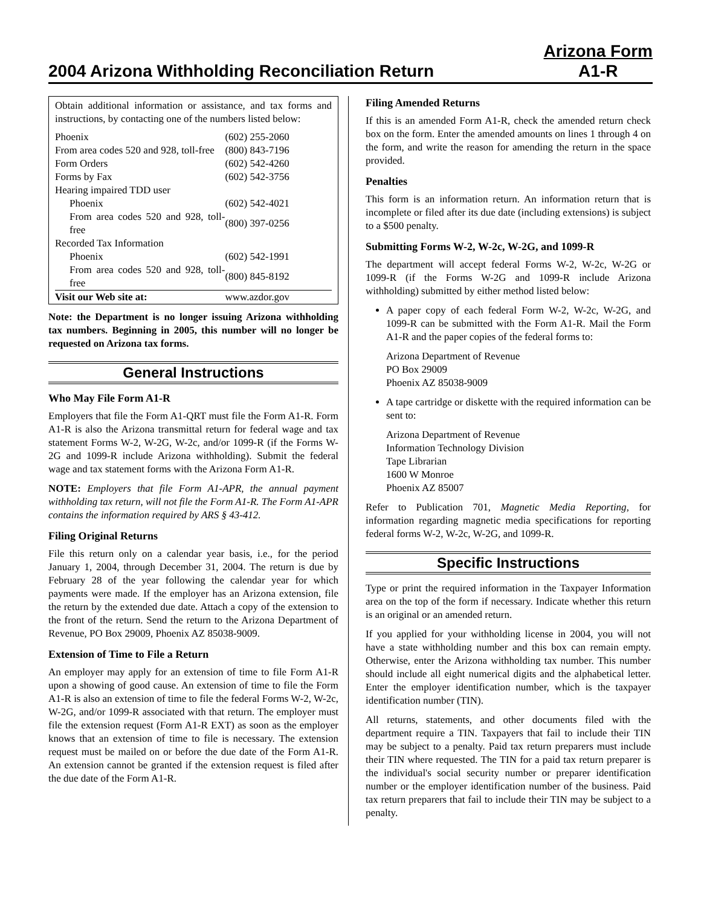2004 Arizona Withholding Reconciliation Return Arizona Form
A1-R
Obtain additional information or assistance, and tax forms and instructions, by contacting one of the numbers listed below:
| Phoenix | (602) 255-2060 |
| From area codes 520 and 928, toll-free | (800) 843-7196 |
| Form Orders | (602) 542-4260 |
| Forms by Fax | (602) 542-3756 |
| Hearing impaired TDD user | |
| Phoenix | (602) 542-4021 |
| From area codes 520 and 928, toll-free | (800) 397-0256 |
| Recorded Tax Information | |
| Phoenix | (602) 542-1991 |
| From area codes 520 and 928, toll-free | (800) 845-8192 |
| Visit our Web site at: | www.azdor.gov |
Note: the Department is no longer issuing Arizona withholding tax numbers. Beginning in 2005, this number will no longer be requested on Arizona tax forms.
General Instructions
Who May File Form A1-R
Employers that file the Form A1-QRT must file the Form A1-R. Form A1-R is also the Arizona transmittal return for federal wage and tax statement Forms W-2, W-2G, W-2c, and/or 1099-R (if the Forms W-2G and 1099-R include Arizona withholding). Submit the federal wage and tax statement forms with the Arizona Form A1-R.
NOTE: Employers that file Form A1-APR, the annual payment withholding tax return, will not file the Form A1-R. The Form A1-APR contains the information required by ARS § 43-412.
Filing Original Returns
File this return only on a calendar year basis, i.e., for the period January 1, 2004, through December 31, 2004. The return is due by February 28 of the year following the calendar year for which payments were made. If the employer has an Arizona extension, file the return by the extended due date. Attach a copy of the extension to the front of the return. Send the return to the Arizona Department of Revenue, PO Box 29009, Phoenix AZ 85038-9009.
Extension of Time to File a Return
An employer may apply for an extension of time to file Form A1-R upon a showing of good cause. An extension of time to file the Form A1-R is also an extension of time to file the federal Forms W-2, W-2c, W-2G, and/or 1099-R associated with that return. The employer must file the extension request (Form A1-R EXT) as soon as the employer knows that an extension of time to file is necessary. The extension request must be mailed on or before the due date of the Form A1-R. An extension cannot be granted if the extension request is filed after the due date of the Form A1-R.
Filing Amended Returns
If this is an amended Form A1-R, check the amended return check box on the form. Enter the amended amounts on lines 1 through 4 on the form, and write the reason for amending the return in the space provided.
Penalties
This form is an information return. An information return that is incomplete or filed after its due date (including extensions) is subject to a $500 penalty.
Submitting Forms W-2, W-2c, W-2G, and 1099-R
The department will accept federal Forms W-2, W-2c, W-2G or 1099-R (if the Forms W-2G and 1099-R include Arizona withholding) submitted by either method listed below:
A paper copy of each federal Form W-2, W-2c, W-2G, and 1099-R can be submitted with the Form A1-R. Mail the Form A1-R and the paper copies of the federal forms to:
Arizona Department of Revenue
PO Box 29009
Phoenix AZ 85038-9009
A tape cartridge or diskette with the required information can be sent to:
Arizona Department of Revenue
Information Technology Division
Tape Librarian
1600 W Monroe
Phoenix AZ 85007
Refer to Publication 701, Magnetic Media Reporting, for information regarding magnetic media specifications for reporting federal forms W-2, W-2c, W-2G, and 1099-R.
Specific Instructions
Type or print the required information in the Taxpayer Information area on the top of the form if necessary. Indicate whether this return is an original or an amended return.
If you applied for your withholding license in 2004, you will not have a state withholding number and this box can remain empty. Otherwise, enter the Arizona withholding tax number. This number should include all eight numerical digits and the alphabetical letter. Enter the employer identification number, which is the taxpayer identification number (TIN).
All returns, statements, and other documents filed with the department require a TIN. Taxpayers that fail to include their TIN may be subject to a penalty. Paid tax return preparers must include their TIN where requested. The TIN for a paid tax return preparer is the individual's social security number or preparer identification number or the employer identification number of the business. Paid tax return preparers that fail to include their TIN may be subject to a penalty.